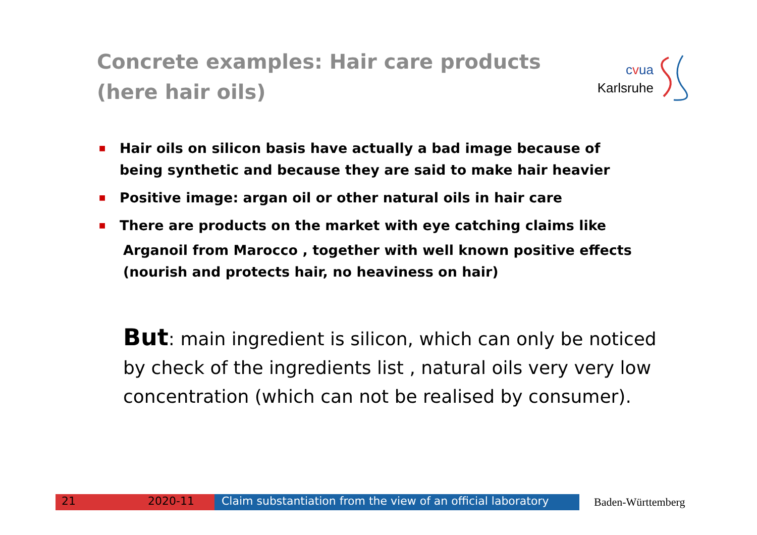Concrete examples: Hair care products (here hair oils)
cvua
Karlsruhe
■ Hair oils on silicon basis have actually a bad image because of being synthetic and because they are said to make hair heavier
■ Positive image: argan oil or other natural oils in hair care
■ There are products on the market with eye catching claims like
Arganoil from Marocco , together with well known positive effects (nourish and protects hair, no heaviness on hair)
But: main ingredient is silicon, which can only be noticed by check of the ingredients list , natural oils very very low concentration (which can not be realised by consumer).
21 2020-11 Claim substantiation from the view of an official laboratory
Baden-Württemberg